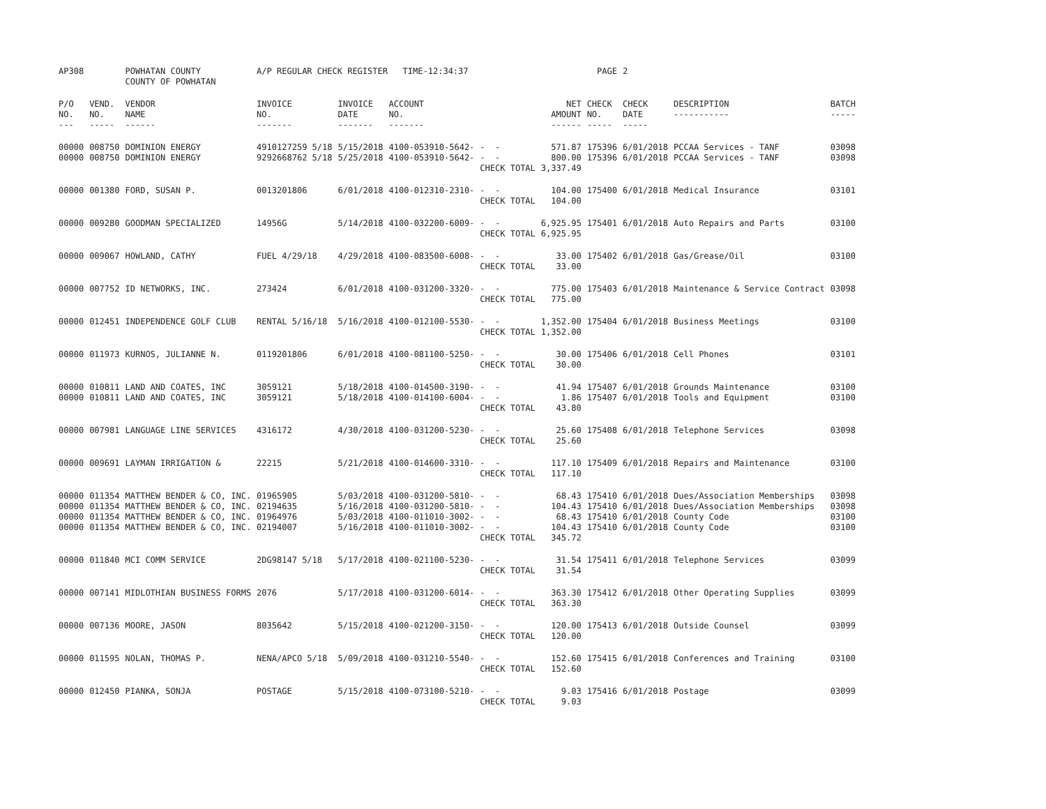| AP308 | | POWHATAN COUNTY COUNTY OF POWHATAN | A/P REGULAR CHECK REGISTER TIME-12:34:37 | | | | | PAGE | 2 | | | |
| P/O NO. --- | VEND. NO. ----- | VENDOR NAME ------ | INVOICE NO. ------- | INVOICE DATE ------- | ACCOUNT NO. ------- | | NET AMOUNT ------ | CHECK NO. ----- | CHECK DATE ----- | DESCRIPTION ----------- | BATCH ----- | |
| 00000 00000 | 008750 008750 | DOMINION ENERGY DOMINION ENERGY | 4910127259 5/18 9292668762 5/18 | 5/15/2018 5/25/2018 | 4100-053910-5642- 4100-053910-5642- | - - - - CHECK TOTAL | 571.87 800.00 3,337.49 | 175396 175396 | 6/01/2018 6/01/2018 | PCCAA Services - TANF PCCAA Services - TANF | 03098 03098 | |
| 00000 | 001380 | FORD, SUSAN P. | 0013201806 | 6/01/2018 | 4100-012310-2310- | - - CHECK TOTAL | 104.00 104.00 | 175400 | 6/01/2018 | Medical Insurance | 03101 | |
| 00000 | 009280 | GOODMAN SPECIALIZED | 14956G | 5/14/2018 | 4100-032200-6009- | - - CHECK TOTAL | 6,925.95 6,925.95 | 175401 | 6/01/2018 | Auto Repairs and Parts | 03100 | |
| 00000 | 009067 | HOWLAND, CATHY | FUEL 4/29/18 | 4/29/2018 | 4100-083500-6008- | - - CHECK TOTAL | 33.00 33.00 | 175402 | 6/01/2018 | Gas/Grease/Oil | 03100 | |
| 00000 | 007752 | ID NETWORKS, INC. | 273424 | 6/01/2018 | 4100-031200-3320- | - - CHECK TOTAL | 775.00 775.00 | 175403 | 6/01/2018 | Maintenance & Service Contract | 03098 | |
| 00000 | 012451 | INDEPENDENCE GOLF CLUB | RENTAL 5/16/18 | 5/16/2018 | 4100-012100-5530- | - - CHECK TOTAL | 1,352.00 1,352.00 | 175404 | 6/01/2018 | Business Meetings | 03100 | |
| 00000 | 011973 | KURNOS, JULIANNE N. | 0119201806 | 6/01/2018 | 4100-081100-5250- | - - CHECK TOTAL | 30.00 30.00 | 175406 | 6/01/2018 | Cell Phones | 03101 | |
| 00000 00000 | 010811 010811 | LAND AND COATES, INC LAND AND COATES, INC | 3059121 3059121 | 5/18/2018 5/18/2018 | 4100-014500-3190- 4100-014100-6004- | - - - - CHECK TOTAL | 41.94 1.86 43.80 | 175407 175407 | 6/01/2018 6/01/2018 | Grounds Maintenance Tools and Equipment | 03100 03100 | |
| 00000 | 007981 | LANGUAGE LINE SERVICES | 4316172 | 4/30/2018 | 4100-031200-5230- | - - CHECK TOTAL | 25.60 25.60 | 175408 | 6/01/2018 | Telephone Services | 03098 | |
| 00000 | 009691 | LAYMAN IRRIGATION & | 22215 | 5/21/2018 | 4100-014600-3310- | - - CHECK TOTAL | 117.10 117.10 | 175409 | 6/01/2018 | Repairs and Maintenance | 03100 | |
| 00000 00000 00000 00000 | 011354 011354 011354 011354 | MATTHEW BENDER & CO, INC. MATTHEW BENDER & CO, INC. MATTHEW BENDER & CO, INC. MATTHEW BENDER & CO, INC. | 01965905 02194635 01964976 02194007 | 5/03/2018 5/16/2018 5/03/2018 5/16/2018 | 4100-031200-5810- 4100-031200-5810- 4100-011010-3002- 4100-011010-3002- | - - - - - - - - CHECK TOTAL | 68.43 104.43 68.43 104.43 345.72 | 175410 175410 175410 175410 | 6/01/2018 6/01/2018 6/01/2018 6/01/2018 | Dues/Association Memberships Dues/Association Memberships County Code County Code | 03098 03098 03100 03100 | |
| 00000 | 011840 | MCI COMM SERVICE | 2DG98147 5/18 | 5/17/2018 | 4100-021100-5230- | - - CHECK TOTAL | 31.54 31.54 | 175411 | 6/01/2018 | Telephone Services | 03099 | |
| 00000 | 007141 | MIDLOTHIAN BUSINESS FORMS | 2076 | 5/17/2018 | 4100-031200-6014- | - - CHECK TOTAL | 363.30 363.30 | 175412 | 6/01/2018 | Other Operating Supplies | 03099 | |
| 00000 | 007136 | MOORE, JASON | 8035642 | 5/15/2018 | 4100-021200-3150- | - - CHECK TOTAL | 120.00 120.00 | 175413 | 6/01/2018 | Outside Counsel | 03099 | |
| 00000 | 011595 | NOLAN, THOMAS P. | NENA/APCO 5/18 | 5/09/2018 | 4100-031210-5540- | - - CHECK TOTAL | 152.60 152.60 | 175415 | 6/01/2018 | Conferences and Training | 03100 | |
| 00000 | 012450 | PIANKA, SONJA | POSTAGE | 5/15/2018 | 4100-073100-5210- | - - CHECK TOTAL | 9.03 9.03 | 175416 | 6/01/2018 | Postage | 03099 | |